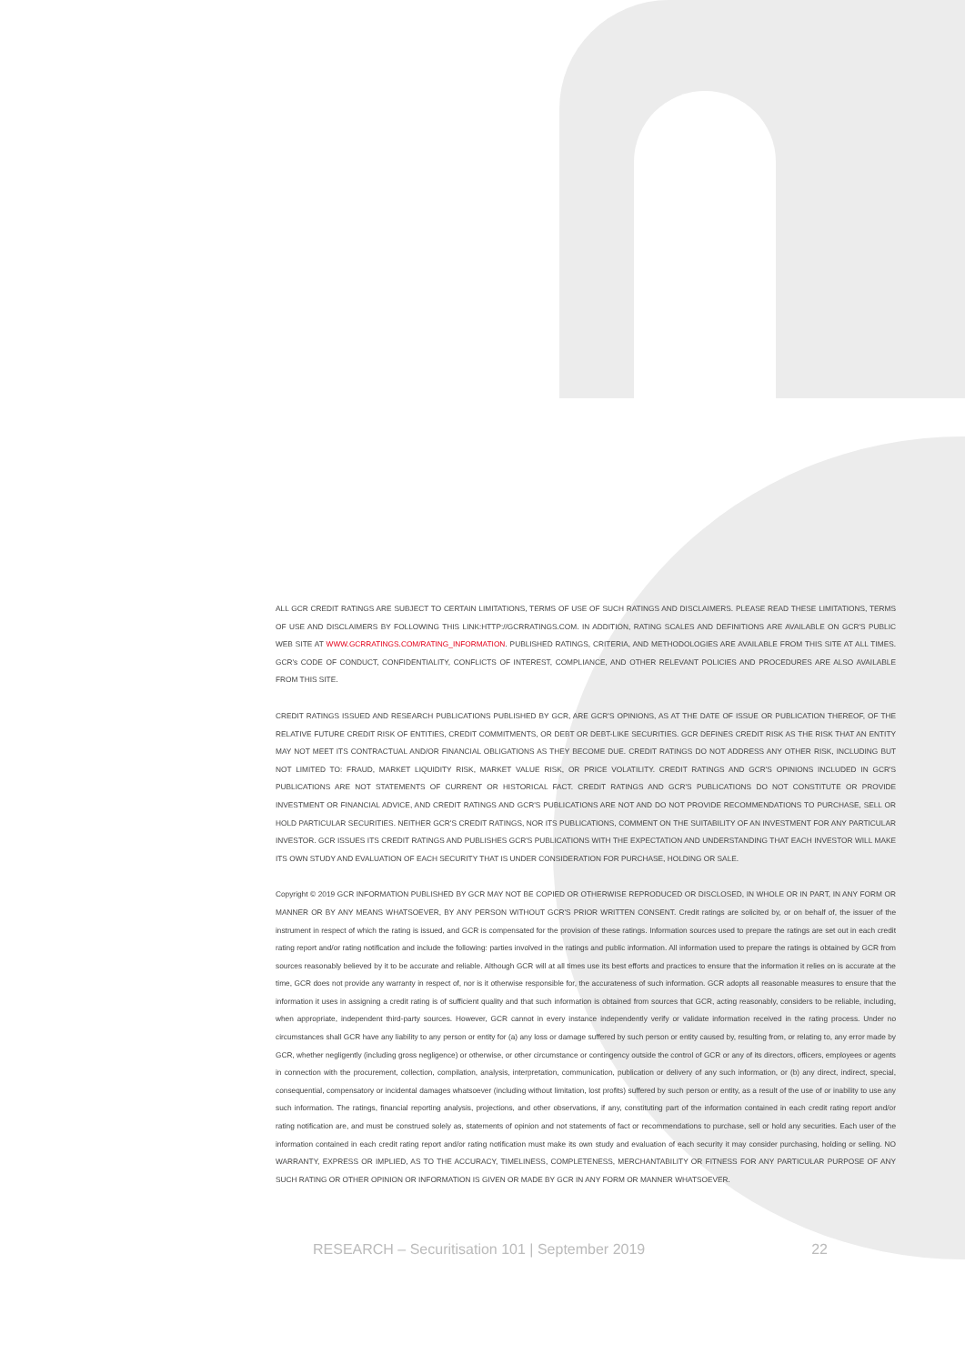ALL GCR CREDIT RATINGS ARE SUBJECT TO CERTAIN LIMITATIONS, TERMS OF USE OF SUCH RATINGS AND DISCLAIMERS. PLEASE READ THESE LIMITATIONS, TERMS OF USE AND DISCLAIMERS BY FOLLOWING THIS LINK:HTTP://GCRRATINGS.COM. IN ADDITION, RATING SCALES AND DEFINITIONS ARE AVAILABLE ON GCR'S PUBLIC WEB SITE AT WWW.GCRRATINGS.COM/RATING_INFORMATION. PUBLISHED RATINGS, CRITERIA, AND METHODOLOGIES ARE AVAILABLE FROM THIS SITE AT ALL TIMES. GCR's CODE OF CONDUCT, CONFIDENTIALITY, CONFLICTS OF INTEREST, COMPLIANCE, AND OTHER RELEVANT POLICIES AND PROCEDURES ARE ALSO AVAILABLE FROM THIS SITE.
CREDIT RATINGS ISSUED AND RESEARCH PUBLICATIONS PUBLISHED BY GCR, ARE GCR'S OPINIONS, AS AT THE DATE OF ISSUE OR PUBLICATION THEREOF, OF THE RELATIVE FUTURE CREDIT RISK OF ENTITIES, CREDIT COMMITMENTS, OR DEBT OR DEBT-LIKE SECURITIES. GCR DEFINES CREDIT RISK AS THE RISK THAT AN ENTITY MAY NOT MEET ITS CONTRACTUAL AND/OR FINANCIAL OBLIGATIONS AS THEY BECOME DUE. CREDIT RATINGS DO NOT ADDRESS ANY OTHER RISK, INCLUDING BUT NOT LIMITED TO: FRAUD, MARKET LIQUIDITY RISK, MARKET VALUE RISK, OR PRICE VOLATILITY. CREDIT RATINGS AND GCR'S OPINIONS INCLUDED IN GCR'S PUBLICATIONS ARE NOT STATEMENTS OF CURRENT OR HISTORICAL FACT. CREDIT RATINGS AND GCR'S PUBLICATIONS DO NOT CONSTITUTE OR PROVIDE INVESTMENT OR FINANCIAL ADVICE, AND CREDIT RATINGS AND GCR'S PUBLICATIONS ARE NOT AND DO NOT PROVIDE RECOMMENDATIONS TO PURCHASE, SELL OR HOLD PARTICULAR SECURITIES. NEITHER GCR'S CREDIT RATINGS, NOR ITS PUBLICATIONS, COMMENT ON THE SUITABILITY OF AN INVESTMENT FOR ANY PARTICULAR INVESTOR. GCR ISSUES ITS CREDIT RATINGS AND PUBLISHES GCR'S PUBLICATIONS WITH THE EXPECTATION AND UNDERSTANDING THAT EACH INVESTOR WILL MAKE ITS OWN STUDY AND EVALUATION OF EACH SECURITY THAT IS UNDER CONSIDERATION FOR PURCHASE, HOLDING OR SALE.
Copyright © 2019 GCR INFORMATION PUBLISHED BY GCR MAY NOT BE COPIED OR OTHERWISE REPRODUCED OR DISCLOSED, IN WHOLE OR IN PART, IN ANY FORM OR MANNER OR BY ANY MEANS WHATSOEVER, BY ANY PERSON WITHOUT GCR'S PRIOR WRITTEN CONSENT. Credit ratings are solicited by, or on behalf of, the issuer of the instrument in respect of which the rating is issued, and GCR is compensated for the provision of these ratings. Information sources used to prepare the ratings are set out in each credit rating report and/or rating notification and include the following: parties involved in the ratings and public information. All information used to prepare the ratings is obtained by GCR from sources reasonably believed by it to be accurate and reliable. Although GCR will at all times use its best efforts and practices to ensure that the information it relies on is accurate at the time, GCR does not provide any warranty in respect of, nor is it otherwise responsible for, the accurateness of such information. GCR adopts all reasonable measures to ensure that the information it uses in assigning a credit rating is of sufficient quality and that such information is obtained from sources that GCR, acting reasonably, considers to be reliable, including, when appropriate, independent third-party sources. However, GCR cannot in every instance independently verify or validate information received in the rating process. Under no circumstances shall GCR have any liability to any person or entity for (a) any loss or damage suffered by such person or entity caused by, resulting from, or relating to, any error made by GCR, whether negligently (including gross negligence) or otherwise, or other circumstance or contingency outside the control of GCR or any of its directors, officers, employees or agents in connection with the procurement, collection, compilation, analysis, interpretation, communication, publication or delivery of any such information, or (b) any direct, indirect, special, consequential, compensatory or incidental damages whatsoever (including without limitation, lost profits) suffered by such person or entity, as a result of the use of or inability to use any such information. The ratings, financial reporting analysis, projections, and other observations, if any, constituting part of the information contained in each credit rating report and/or rating notification are, and must be construed solely as, statements of opinion and not statements of fact or recommendations to purchase, sell or hold any securities. Each user of the information contained in each credit rating report and/or rating notification must make its own study and evaluation of each security it may consider purchasing, holding or selling. NO WARRANTY, EXPRESS OR IMPLIED, AS TO THE ACCURACY, TIMELINESS, COMPLETENESS, MERCHANTABILITY OR FITNESS FOR ANY PARTICULAR PURPOSE OF ANY SUCH RATING OR OTHER OPINION OR INFORMATION IS GIVEN OR MADE BY GCR IN ANY FORM OR MANNER WHATSOEVER.
RESEARCH – Securitisation 101 | September 2019 22